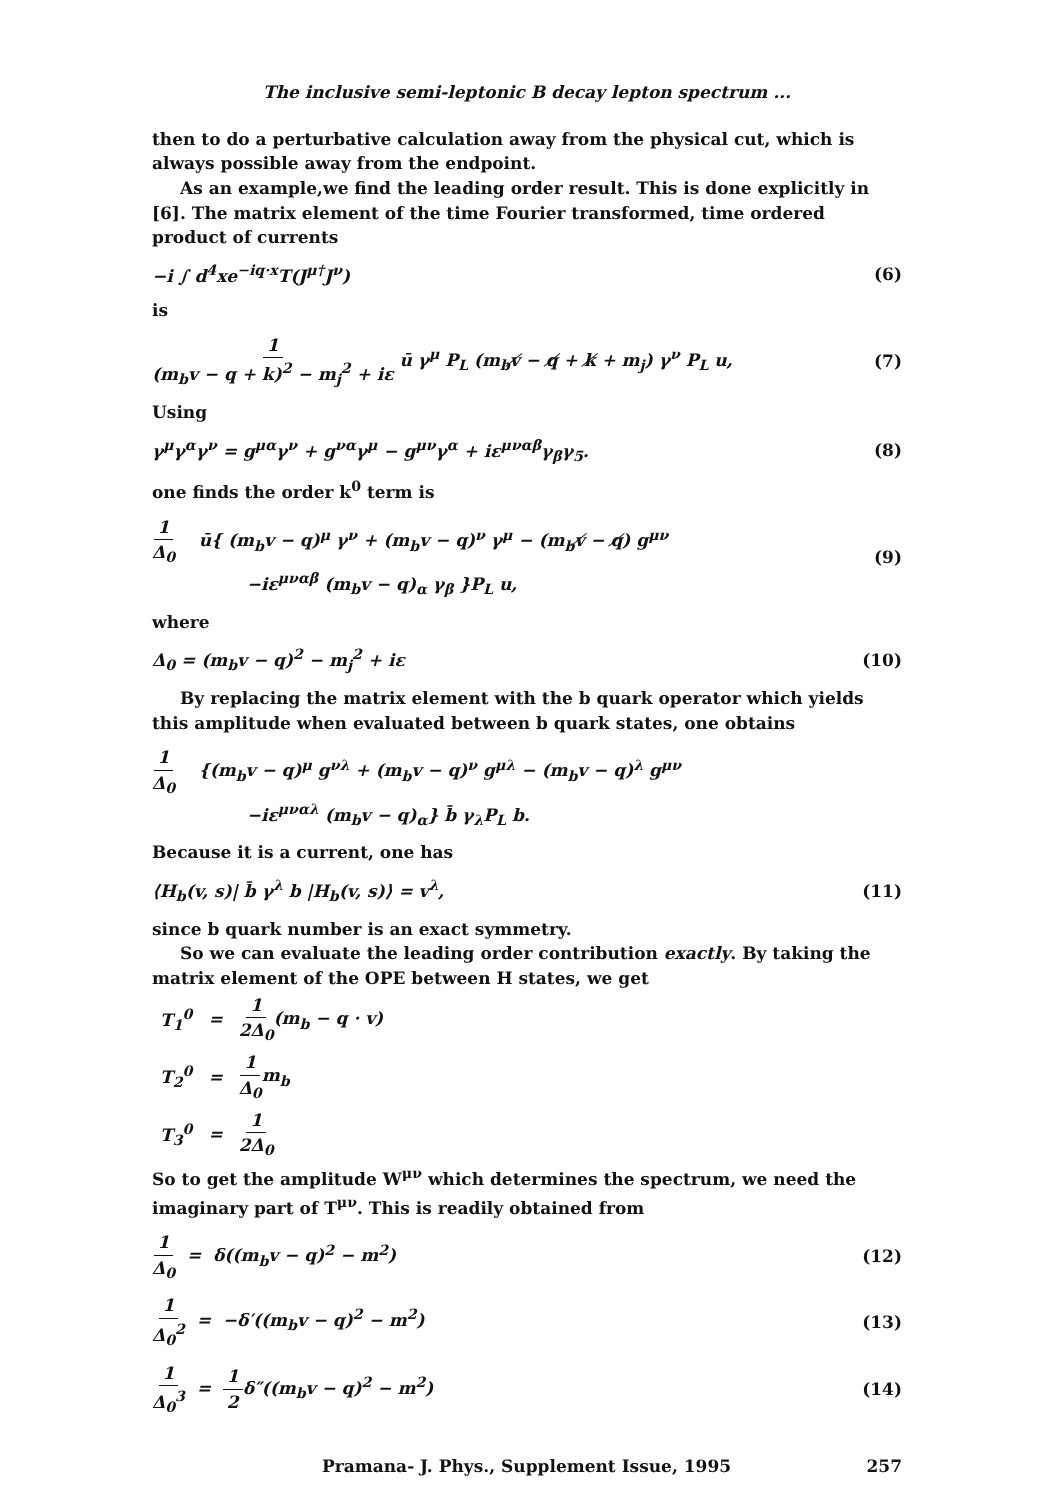The inclusive semi-leptonic B decay lepton spectrum ...
then to do a perturbative calculation away from the physical cut, which is always possible away from the endpoint.
As an example,we find the leading order result. This is done explicitly in [6]. The matrix element of the time Fourier transformed, time ordered product of currents
−i ∫ d<sup>4</sup>xe<sup>−iq·x</sup>T(J<sup>μ†</sup>J<sup>ν</sup>) (6)
is
1 (m<sub>b</sub>v − q + k)<sup>2</sup> − m<sub>j</sub><sup>2</sup> + iε ū γ<sup>μ</sup> P<sub>L</sub> (m<sub>b</sub>v̸ − q̸ + k̸ + m<sub>j</sub>) γ<sup>ν</sup> P<sub>L</sub> u, (7)
Using
γ<sup>μ</sup>γ<sup>α</sup>γ<sup>ν</sup> = g<sup>μα</sup>γ<sup>ν</sup> + g<sup>να</sup>γ<sup>μ</sup> − g<sup>μν</sup>γ<sup>α</sup> + iε<sup>μναβ</sup>γ<sub>β</sub>γ<sub>5</sub>. (8)
one finds the order k<sup>0</sup> term is
1 Δ<sub>0</sub> ū{ (m<sub>b</sub>v − q)<sup>μ</sup> γ<sup>ν</sup> + (m<sub>b</sub>v − q)<sup>ν</sup> γ<sup>μ</sup> − (m<sub>b</sub>v̸ − q̸) g<sup>μν</sup>
−iε<sup>μναβ</sup> (m<sub>b</sub>v − q)<sub>α</sub> γ<sub>β</sub> }P<sub>L</sub> u, (9)
where
Δ<sub>0</sub> = (m<sub>b</sub>v − q)<sup>2</sup> − m<sub>j</sub><sup>2</sup> + iε (10)
By replacing the matrix element with the b quark operator which yields this amplitude when evaluated between b quark states, one obtains
1 Δ<sub>0</sub> {(m<sub>b</sub>v − q)<sup>μ</sup> g<sup>νλ</sup> + (m<sub>b</sub>v − q)<sup>ν</sup> g<sup>μλ</sup> − (m<sub>b</sub>v − q)<sup>λ</sup> g<sup>μν</sup>
−iε<sup>μναλ</sup> (m<sub>b</sub>v − q)<sub>α</sub>} b̄ γ<sub>λ</sub>P<sub>L</sub> b.
Because it is a current, one has
⟨H<sub>b</sub>(v, s)| b̄ γ<sup>λ</sup> b |H<sub>b</sub>(v, s)⟩ = v<sup>λ</sup>, (11)
since b quark number is an exact symmetry.
So we can evaluate the leading order contribution exactly. By taking the matrix element of the OPE between H states, we get
| T<sub>1</sub><sup>0</sup> | = | 1 2Δ<sub>0</sub> (m<sub>b</sub> − q · v) |
| T<sub>2</sub><sup>0</sup> | = | 1 Δ<sub>0</sub> m<sub>b</sub> |
| T<sub>3</sub><sup>0</sup> | = | 1 2Δ<sub>0</sub> |
So to get the amplitude W<sup>μν</sup> which determines the spectrum, we need the imaginary part of T<sup>μν</sup>. This is readily obtained from
1 Δ<sub>0</sub> = δ((m<sub>b</sub>v − q)<sup>2</sup> − m<sup>2</sup>) (12)
1 Δ<sub>0</sub><sup>2</sup> = −δ′((m<sub>b</sub>v − q)<sup>2</sup> − m<sup>2</sup>) (13)
1 Δ<sub>0</sub><sup>3</sup> = 1 2δ″((m<sub>b</sub>v − q)<sup>2</sup> − m<sup>2</sup>) (14)
Pramana- J. Phys., Supplement Issue, 1995 257